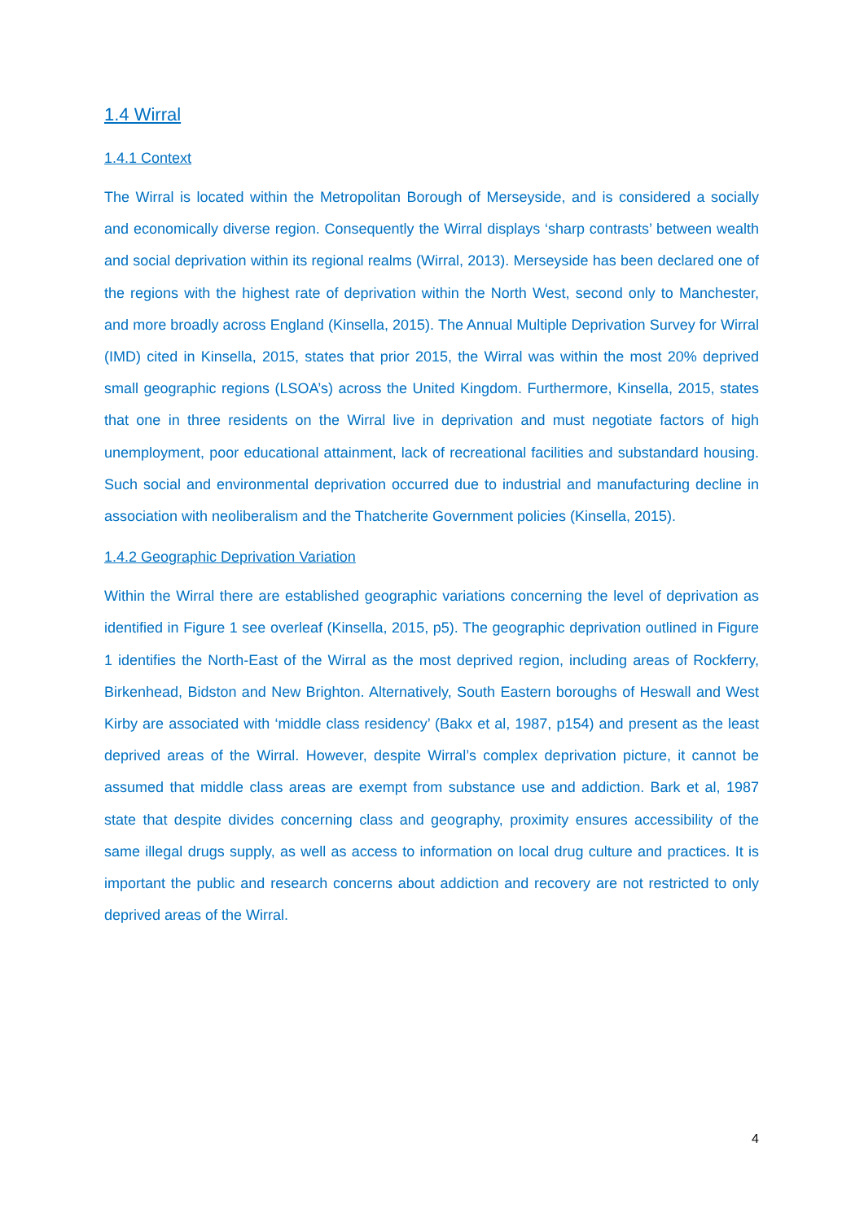1.4 Wirral
1.4.1 Context
The Wirral is located within the Metropolitan Borough of Merseyside, and is considered a socially and economically diverse region. Consequently the Wirral displays ‘sharp contrasts’ between wealth and social deprivation within its regional realms (Wirral, 2013). Merseyside has been declared one of the regions with the highest rate of deprivation within the North West, second only to Manchester, and more broadly across England (Kinsella, 2015). The Annual Multiple Deprivation Survey for Wirral (IMD) cited in Kinsella, 2015, states that prior 2015, the Wirral was within the most 20% deprived small geographic regions (LSOA’s) across the United Kingdom. Furthermore, Kinsella, 2015, states that one in three residents on the Wirral live in deprivation and must negotiate factors of high unemployment, poor educational attainment, lack of recreational facilities and substandard housing. Such social and environmental deprivation occurred due to industrial and manufacturing decline in association with neoliberalism and the Thatcherite Government policies (Kinsella, 2015).
1.4.2 Geographic Deprivation Variation
Within the Wirral there are established geographic variations concerning the level of deprivation as identified in Figure 1 see overleaf (Kinsella, 2015, p5). The geographic deprivation outlined in Figure 1 identifies the North-East of the Wirral as the most deprived region, including areas of Rockferry, Birkenhead, Bidston and New Brighton. Alternatively, South Eastern boroughs of Heswall and West Kirby are associated with ‘middle class residency’ (Bakx et al, 1987, p154) and present as the least deprived areas of the Wirral. However, despite Wirral’s complex deprivation picture, it cannot be assumed that middle class areas are exempt from substance use and addiction. Bark et al, 1987 state that despite divides concerning class and geography, proximity ensures accessibility of the same illegal drugs supply, as well as access to information on local drug culture and practices. It is important the public and research concerns about addiction and recovery are not restricted to only deprived areas of the Wirral.
4